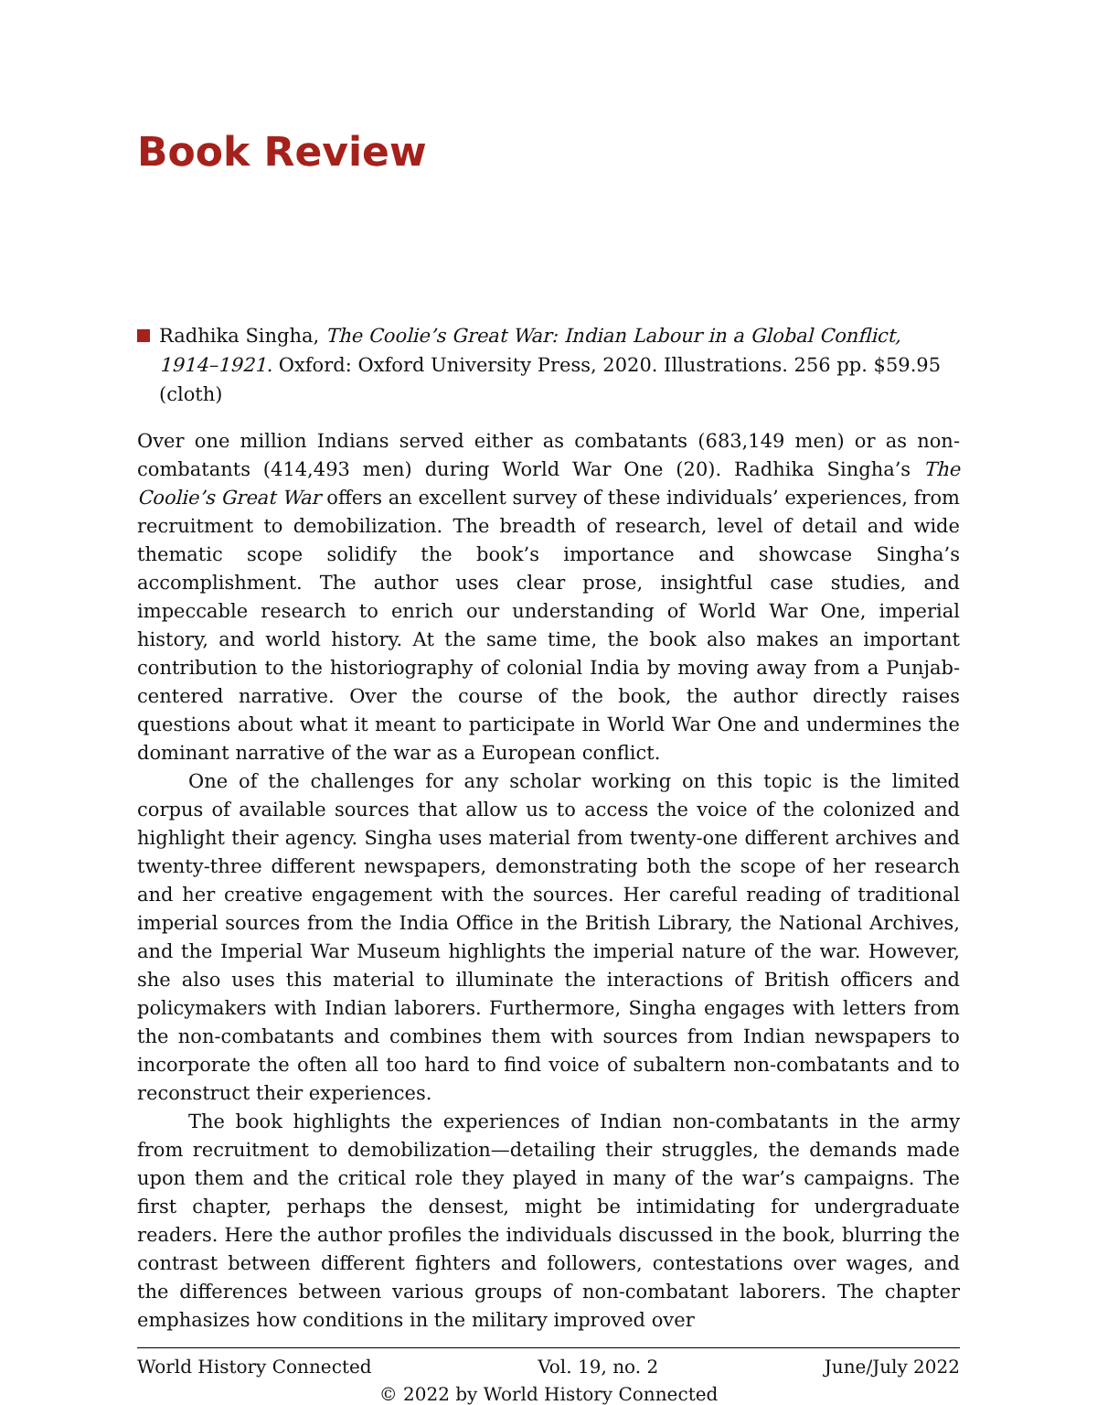Book Review
Radhika Singha, The Coolie’s Great War: Indian Labour in a Global Conflict, 1914–1921. Oxford: Oxford University Press, 2020. Illustrations. 256 pp. $59.95 (cloth)
Over one million Indians served either as combatants (683,149 men) or as non-combatants (414,493 men) during World War One (20). Radhika Singha’s The Coolie’s Great War offers an excellent survey of these individuals’ experiences, from recruitment to demobilization. The breadth of research, level of detail and wide thematic scope solidify the book’s importance and showcase Singha’s accomplishment. The author uses clear prose, insightful case studies, and impeccable research to enrich our understanding of World War One, imperial history, and world history. At the same time, the book also makes an important contribution to the historiography of colonial India by moving away from a Punjab-centered narrative. Over the course of the book, the author directly raises questions about what it meant to participate in World War One and undermines the dominant narrative of the war as a European conflict.
One of the challenges for any scholar working on this topic is the limited corpus of available sources that allow us to access the voice of the colonized and highlight their agency. Singha uses material from twenty-one different archives and twenty-three different newspapers, demonstrating both the scope of her research and her creative engagement with the sources. Her careful reading of traditional imperial sources from the India Office in the British Library, the National Archives, and the Imperial War Museum highlights the imperial nature of the war. However, she also uses this material to illuminate the interactions of British officers and policymakers with Indian laborers. Furthermore, Singha engages with letters from the non-combatants and combines them with sources from Indian newspapers to incorporate the often all too hard to find voice of subaltern non-combatants and to reconstruct their experiences.
The book highlights the experiences of Indian non-combatants in the army from recruitment to demobilization—detailing their struggles, the demands made upon them and the critical role they played in many of the war’s campaigns. The first chapter, perhaps the densest, might be intimidating for undergraduate readers. Here the author profiles the individuals discussed in the book, blurring the contrast between different fighters and followers, contestations over wages, and the differences between various groups of non-combatant laborers. The chapter emphasizes how conditions in the military improved over
World History Connected Vol. 19, no. 2 June/July 2022
© 2022 by World History Connected